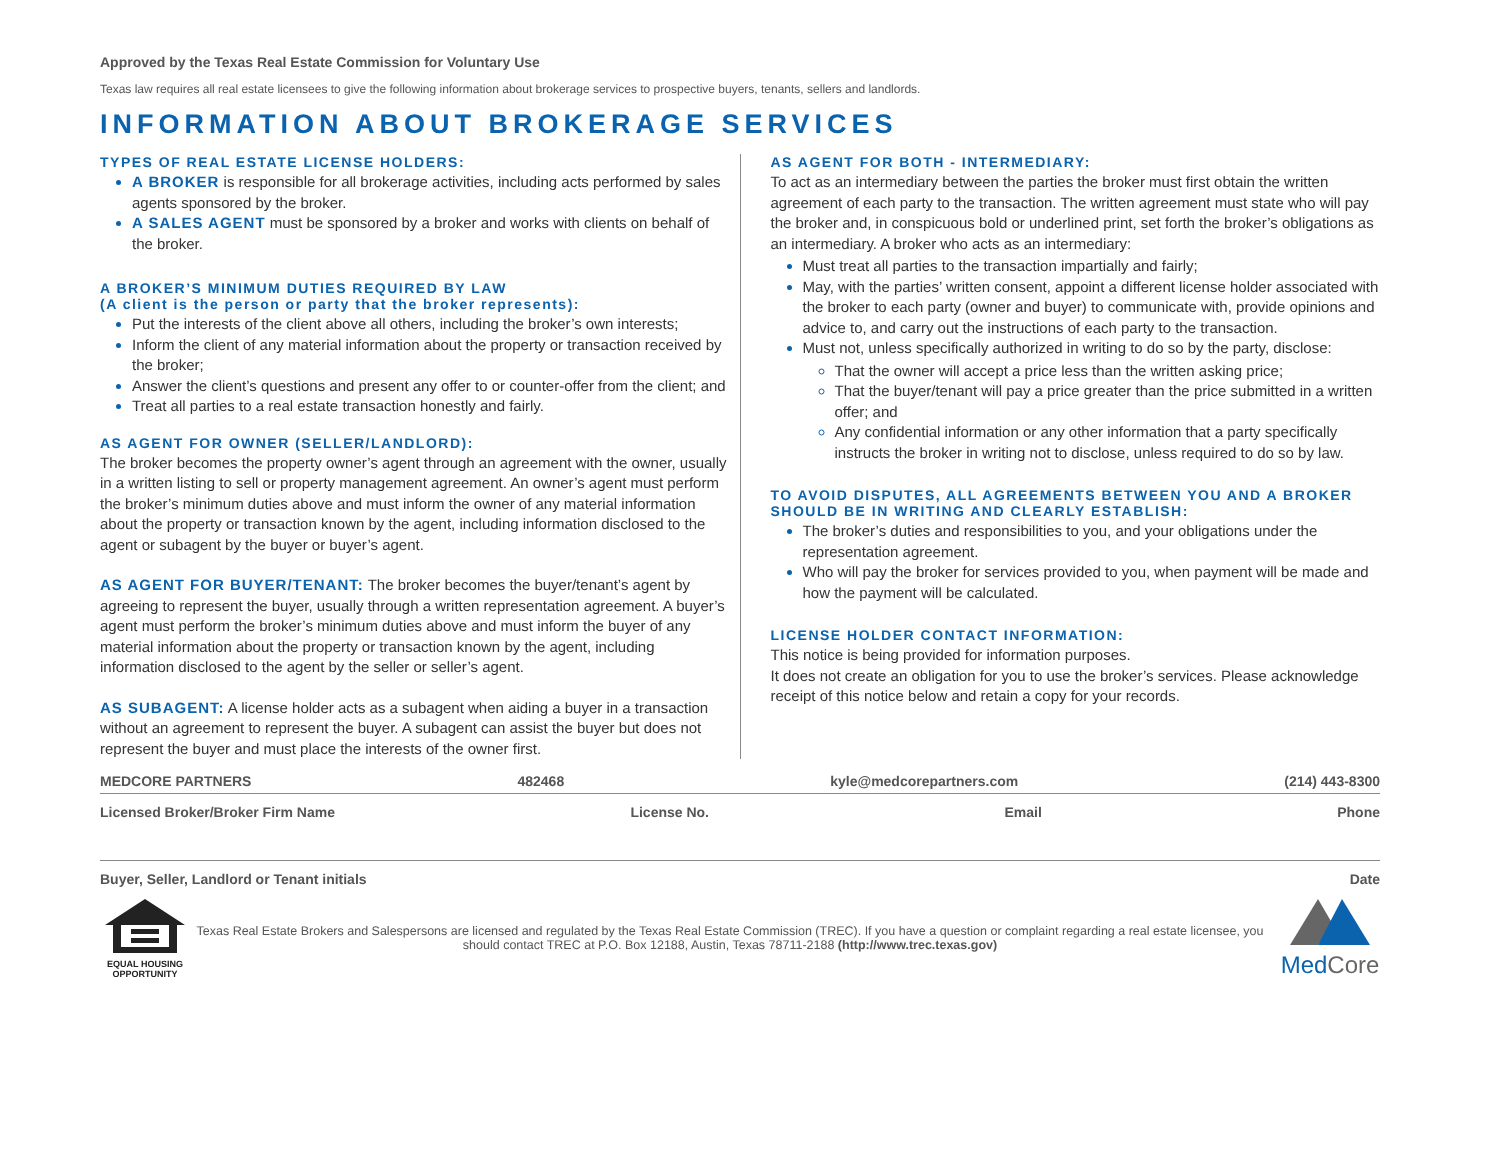Approved by the Texas Real Estate Commission for Voluntary Use
Texas law requires all real estate licensees to give the following information about brokerage services to prospective buyers, tenants, sellers and landlords.
INFORMATION ABOUT BROKERAGE SERVICES
TYPES OF REAL ESTATE LICENSE HOLDERS:
A BROKER is responsible for all brokerage activities, including acts performed by sales agents sponsored by the broker.
A SALES AGENT must be sponsored by a broker and works with clients on behalf of the broker.
A BROKER’S MINIMUM DUTIES REQUIRED BY LAW
(A client is the person or party that the broker represents):
Put the interests of the client above all others, including the broker’s own interests;
Inform the client of any material information about the property or transaction received by the broker;
Answer the client’s questions and present any offer to or counter-offer from the client; and
Treat all parties to a real estate transaction honestly and fairly.
AS AGENT FOR OWNER (SELLER/LANDLORD):
The broker becomes the property owner’s agent through an agreement with the owner, usually in a written listing to sell or property management agreement. An owner’s agent must perform the broker’s minimum duties above and must inform the owner of any material information about the property or transaction known by the agent, including information disclosed to the agent or subagent by the buyer or buyer’s agent.
AS AGENT FOR BUYER/TENANT: The broker becomes the buyer/tenant’s agent by agreeing to represent the buyer, usually through a written representation agreement. A buyer’s agent must perform the broker’s minimum duties above and must inform the buyer of any material information about the property or transaction known by the agent, including information disclosed to the agent by the seller or seller’s agent.
AS SUBAGENT: A license holder acts as a subagent when aiding a buyer in a transaction without an agreement to represent the buyer. A subagent can assist the buyer but does not represent the buyer and must place the interests of the owner first.
AS AGENT FOR BOTH - INTERMEDIARY:
To act as an intermediary between the parties the broker must first obtain the written agreement of each party to the transaction. The written agreement must state who will pay the broker and, in conspicuous bold or underlined print, set forth the broker’s obligations as an intermediary. A broker who acts as an intermediary:
Must treat all parties to the transaction impartially and fairly;
May, with the parties’ written consent, appoint a different license holder associated with the broker to each party (owner and buyer) to communicate with, provide opinions and advice to, and carry out the instructions of each party to the transaction.
Must not, unless specifically authorized in writing to do so by the party, disclose:
That the owner will accept a price less than the written asking price;
That the buyer/tenant will pay a price greater than the price submitted in a written offer; and
Any confidential information or any other information that a party specifically instructs the broker in writing not to disclose, unless required to do so by law.
TO AVOID DISPUTES, ALL AGREEMENTS BETWEEN YOU AND A BROKER SHOULD BE IN WRITING AND CLEARLY ESTABLISH:
The broker’s duties and responsibilities to you, and your obligations under the representation agreement.
Who will pay the broker for services provided to you, when payment will be made and how the payment will be calculated.
LICENSE HOLDER CONTACT INFORMATION:
This notice is being provided for information purposes.
It does not create an obligation for you to use the broker’s services. Please acknowledge receipt of this notice below and retain a copy for your records.
MEDCORE PARTNERS 482468 kyle@medcorepartners.com (214) 443-8300
Licensed Broker/Broker Firm Name License No. Email Phone
Buyer, Seller, Landlord or Tenant initials Date
EQUAL HOUSING OPPORTUNITY
Texas Real Estate Brokers and Salespersons are licensed and regulated by the Texas Real Estate Commission (TREC). If you have a question or complaint regarding a real estate licensee, you should contact TREC at P.O. Box 12188, Austin, Texas 78711-2188 (http://www.trec.texas.gov)
MedCore